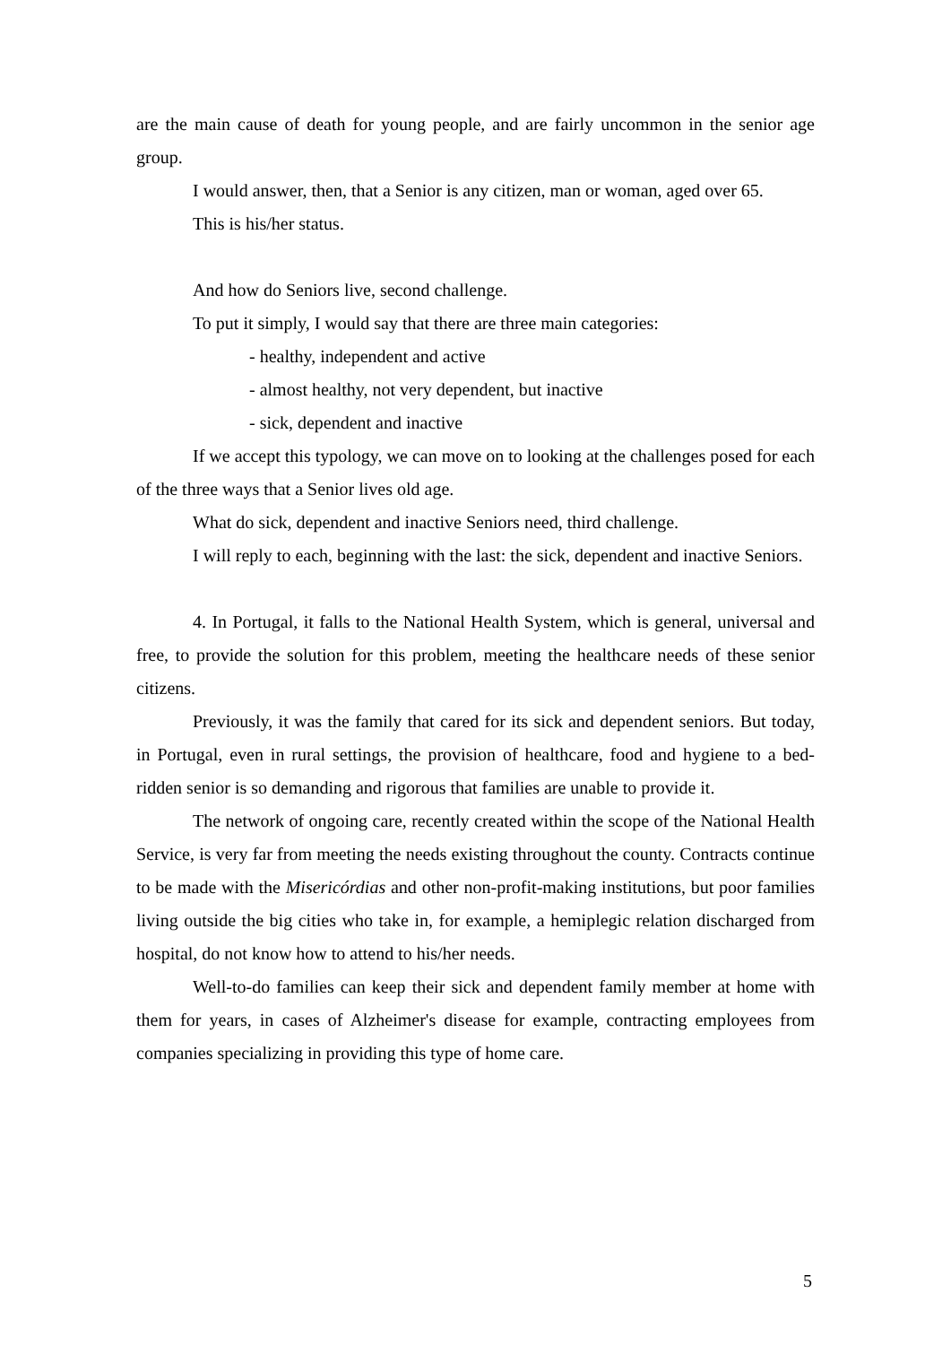are the main cause of death for young people, and are fairly uncommon in the senior age group.
I would answer, then, that a Senior is any citizen, man or woman, aged over 65.
This is his/her status.
And how do Seniors live, second challenge.
To put it simply, I would say that there are three main categories:
- healthy, independent and active
- almost healthy, not very dependent, but inactive
- sick, dependent and inactive
If we accept this typology, we can move on to looking at the challenges posed for each of the three ways that a Senior lives old age.
What do sick, dependent and inactive Seniors need, third challenge.
I will reply to each, beginning with the last: the sick, dependent and inactive Seniors.
4. In Portugal, it falls to the National Health System, which is general, universal and free, to provide the solution for this problem, meeting the healthcare needs of these senior citizens.
Previously, it was the family that cared for its sick and dependent seniors. But today, in Portugal, even in rural settings, the provision of healthcare, food and hygiene to a bed-ridden senior is so demanding and rigorous that families are unable to provide it.
The network of ongoing care, recently created within the scope of the National Health Service, is very far from meeting the needs existing throughout the county. Contracts continue to be made with the Misericórdias and other non-profit-making institutions, but poor families living outside the big cities who take in, for example, a hemiplegic relation discharged from hospital, do not know how to attend to his/her needs.
Well-to-do families can keep their sick and dependent family member at home with them for years, in cases of Alzheimer's disease for example, contracting employees from companies specializing in providing this type of home care.
5